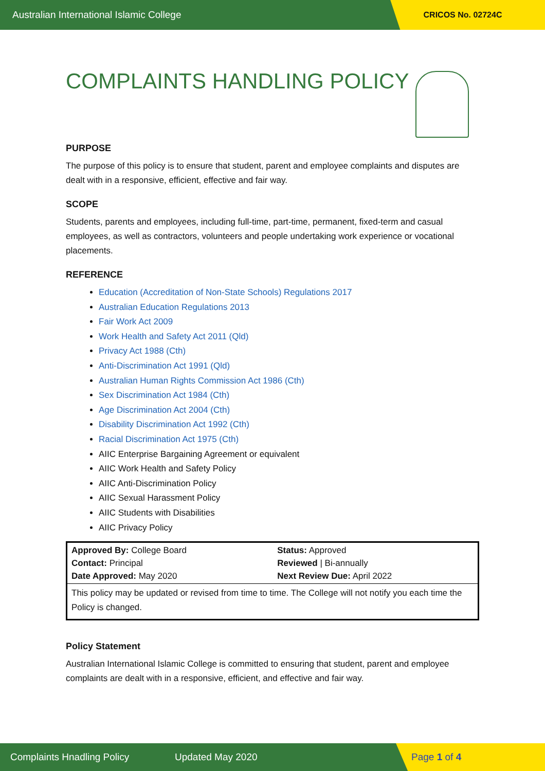Australian International Islamic College CRICOS No. 02724C
COMPLAINTS HANDLING POLICY
PURPOSE
The purpose of this policy is to ensure that student, parent and employee complaints and disputes are dealt with in a responsive, efficient, effective and fair way.
SCOPE
Students, parents and employees, including full-time, part-time, permanent, fixed-term and casual employees, as well as contractors, volunteers and people undertaking work experience or vocational placements.
REFERENCE
Education (Accreditation of Non-State Schools) Regulations 2017
Australian Education Regulations 2013
Fair Work Act 2009
Work Health and Safety Act 2011 (Qld)
Privacy Act 1988 (Cth)
Anti-Discrimination Act 1991 (Qld)
Australian Human Rights Commission Act 1986 (Cth)
Sex Discrimination Act 1984 (Cth)
Age Discrimination Act 2004 (Cth)
Disability Discrimination Act 1992 (Cth)
Racial Discrimination Act 1975 (Cth)
AIIC Enterprise Bargaining Agreement or equivalent
AIIC Work Health and Safety Policy
AIIC Anti-Discrimination Policy
AIIC Sexual Harassment Policy
AIIC Students with Disabilities
AIIC Privacy Policy
| Approved By: College Board Contact: Principal Date Approved: May 2020 | Status: Approved Reviewed / Bi-annually Next Review Due: April 2022 |
| This policy may be updated or revised from time to time. The College will not notify you each time the Policy is changed. | |
Policy Statement
Australian International Islamic College is committed to ensuring that student, parent and employee complaints are dealt with in a responsive, efficient, and effective and fair way.
Complaints Hnadling Policy Updated May 2020 Page 1 of 4